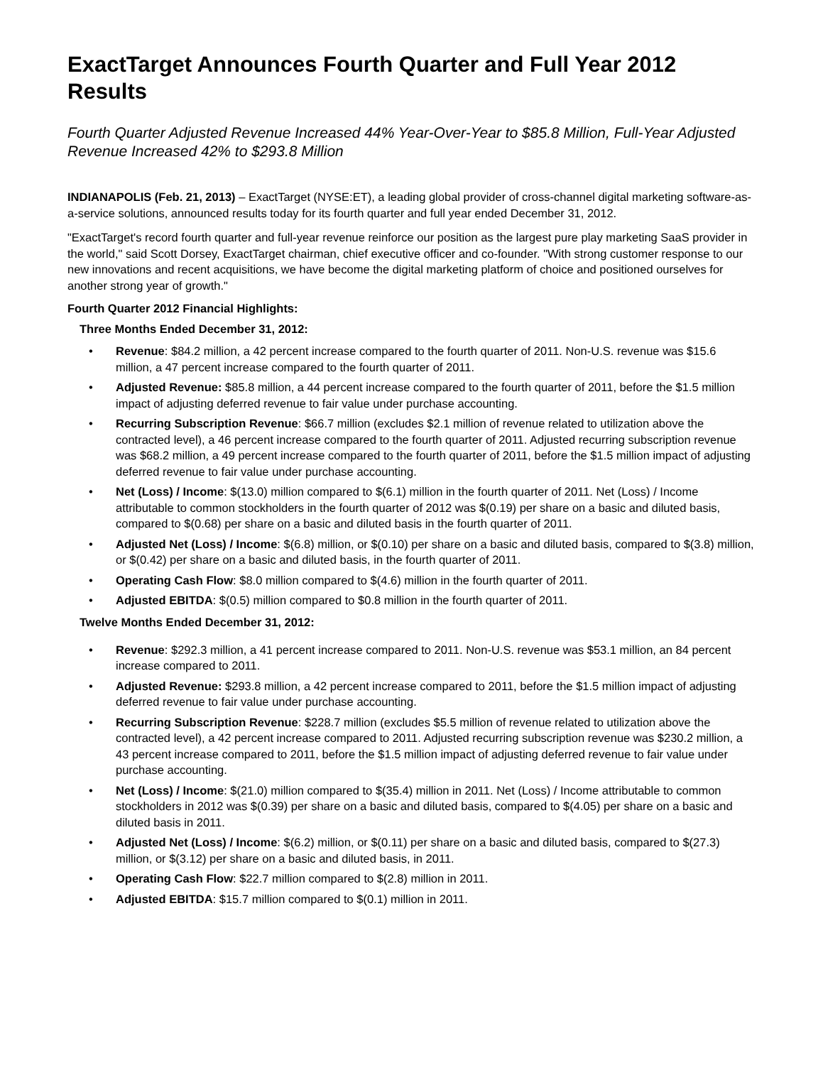ExactTarget Announces Fourth Quarter and Full Year 2012 Results
Fourth Quarter Adjusted Revenue Increased 44% Year-Over-Year to $85.8 Million, Full-Year Adjusted Revenue Increased 42% to $293.8 Million
INDIANAPOLIS (Feb. 21, 2013) – ExactTarget (NYSE:ET), a leading global provider of cross-channel digital marketing software-as-a-service solutions, announced results today for its fourth quarter and full year ended December 31, 2012.
"ExactTarget's record fourth quarter and full-year revenue reinforce our position as the largest pure play marketing SaaS provider in the world," said Scott Dorsey, ExactTarget chairman, chief executive officer and co-founder. "With strong customer response to our new innovations and recent acquisitions, we have become the digital marketing platform of choice and positioned ourselves for another strong year of growth."
Fourth Quarter 2012 Financial Highlights:
Three Months Ended December 31, 2012:
• Revenue: $84.2 million, a 42 percent increase compared to the fourth quarter of 2011. Non-U.S. revenue was $15.6 million, a 47 percent increase compared to the fourth quarter of 2011.
• Adjusted Revenue: $85.8 million, a 44 percent increase compared to the fourth quarter of 2011, before the $1.5 million impact of adjusting deferred revenue to fair value under purchase accounting.
• Recurring Subscription Revenue: $66.7 million (excludes $2.1 million of revenue related to utilization above the contracted level), a 46 percent increase compared to the fourth quarter of 2011. Adjusted recurring subscription revenue was $68.2 million, a 49 percent increase compared to the fourth quarter of 2011, before the $1.5 million impact of adjusting deferred revenue to fair value under purchase accounting.
• Net (Loss) / Income: $(13.0) million compared to $(6.1) million in the fourth quarter of 2011. Net (Loss) / Income attributable to common stockholders in the fourth quarter of 2012 was $(0.19) per share on a basic and diluted basis, compared to $(0.68) per share on a basic and diluted basis in the fourth quarter of 2011.
• Adjusted Net (Loss) / Income: $(6.8) million, or $(0.10) per share on a basic and diluted basis, compared to $(3.8) million, or $(0.42) per share on a basic and diluted basis, in the fourth quarter of 2011.
• Operating Cash Flow: $8.0 million compared to $(4.6) million in the fourth quarter of 2011.
• Adjusted EBITDA: $(0.5) million compared to $0.8 million in the fourth quarter of 2011.
Twelve Months Ended December 31, 2012:
• Revenue: $292.3 million, a 41 percent increase compared to 2011. Non-U.S. revenue was $53.1 million, an 84 percent increase compared to 2011.
• Adjusted Revenue: $293.8 million, a 42 percent increase compared to 2011, before the $1.5 million impact of adjusting deferred revenue to fair value under purchase accounting.
• Recurring Subscription Revenue: $228.7 million (excludes $5.5 million of revenue related to utilization above the contracted level), a 42 percent increase compared to 2011. Adjusted recurring subscription revenue was $230.2 million, a 43 percent increase compared to 2011, before the $1.5 million impact of adjusting deferred revenue to fair value under purchase accounting.
• Net (Loss) / Income: $(21.0) million compared to $(35.4) million in 2011. Net (Loss) / Income attributable to common stockholders in 2012 was $(0.39) per share on a basic and diluted basis, compared to $(4.05) per share on a basic and diluted basis in 2011.
• Adjusted Net (Loss) / Income: $(6.2) million, or $(0.11) per share on a basic and diluted basis, compared to $(27.3) million, or $(3.12) per share on a basic and diluted basis, in 2011.
• Operating Cash Flow: $22.7 million compared to $(2.8) million in 2011.
• Adjusted EBITDA: $15.7 million compared to $(0.1) million in 2011.